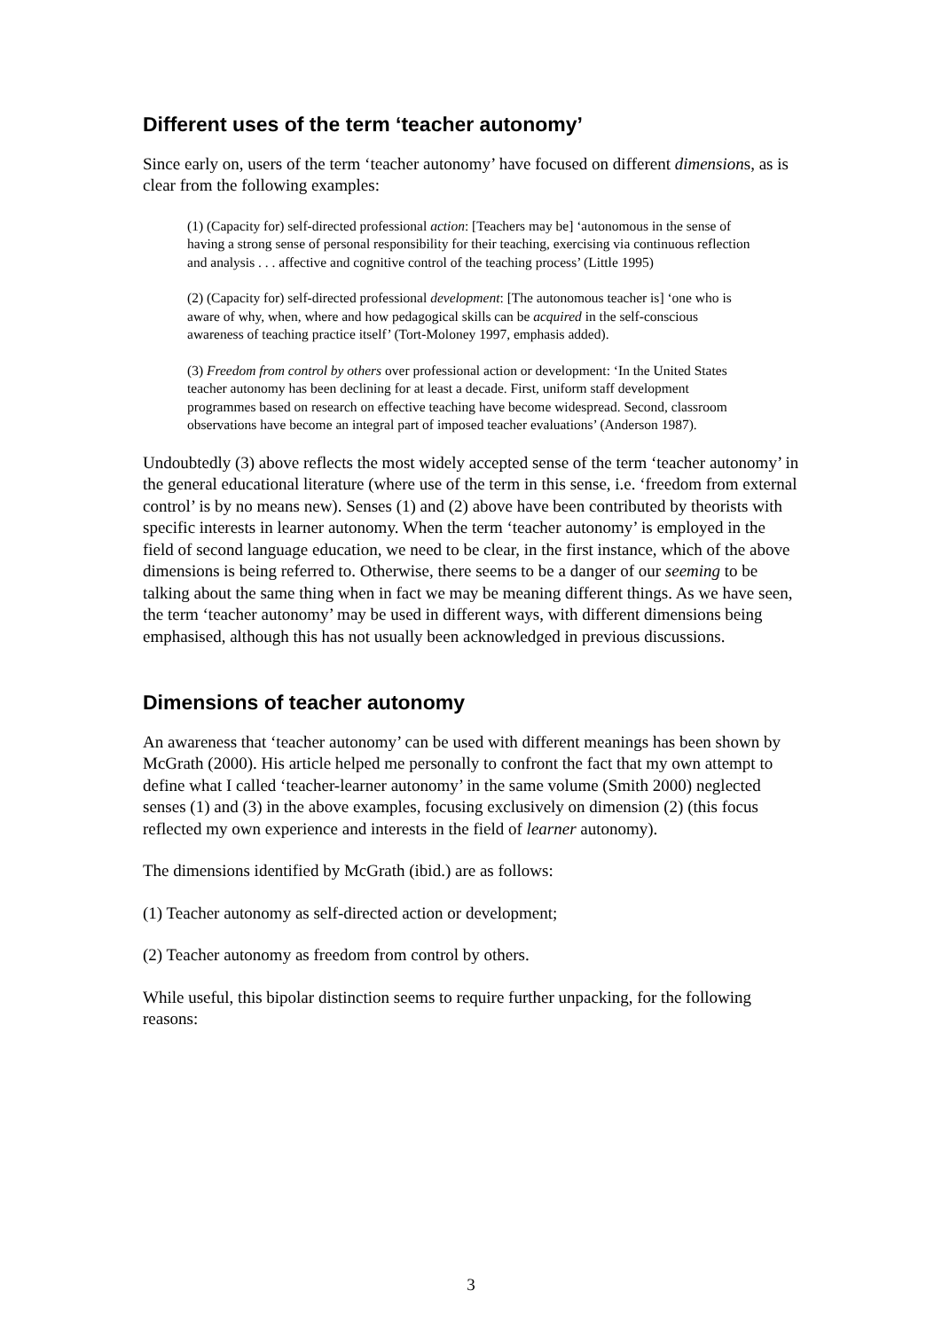Different uses of the term ‘teacher autonomy’
Since early on, users of the term ‘teacher autonomy’ have focused on different dimensions, as is clear from the following examples:
(1) (Capacity for) self-directed professional action: [Teachers may be] ‘autonomous in the sense of having a strong sense of personal responsibility for their teaching, exercising via continuous reflection and analysis . . . affective and cognitive control of the teaching process’ (Little 1995)
(2) (Capacity for) self-directed professional development: [The autonomous teacher is] ‘one who is aware of why, when, where and how pedagogical skills can be acquired in the self-conscious awareness of teaching practice itself’ (Tort-Moloney 1997, emphasis added).
(3) Freedom from control by others over professional action or development: ‘In the United States teacher autonomy has been declining for at least a decade. First, uniform staff development programmes based on research on effective teaching have become widespread. Second, classroom observations have become an integral part of imposed teacher evaluations’ (Anderson 1987).
Undoubtedly (3) above reflects the most widely accepted sense of the term ‘teacher autonomy’ in the general educational literature (where use of the term in this sense, i.e. ‘freedom from external control’ is by no means new). Senses (1) and (2) above have been contributed by theorists with specific interests in learner autonomy. When the term ‘teacher autonomy’ is employed in the field of second language education, we need to be clear, in the first instance, which of the above dimensions is being referred to. Otherwise, there seems to be a danger of our seeming to be talking about the same thing when in fact we may be meaning different things. As we have seen, the term ‘teacher autonomy’ may be used in different ways, with different dimensions being emphasised, although this has not usually been acknowledged in previous discussions.
Dimensions of teacher autonomy
An awareness that ‘teacher autonomy’ can be used with different meanings has been shown by McGrath (2000). His article helped me personally to confront the fact that my own attempt to define what I called ‘teacher-learner autonomy’ in the same volume (Smith 2000) neglected senses (1) and (3) in the above examples, focusing exclusively on dimension (2) (this focus reflected my own experience and interests in the field of learner autonomy).
The dimensions identified by McGrath (ibid.) are as follows:
(1) Teacher autonomy as self-directed action or development;
(2) Teacher autonomy as freedom from control by others.
While useful, this bipolar distinction seems to require further unpacking, for the following reasons:
3